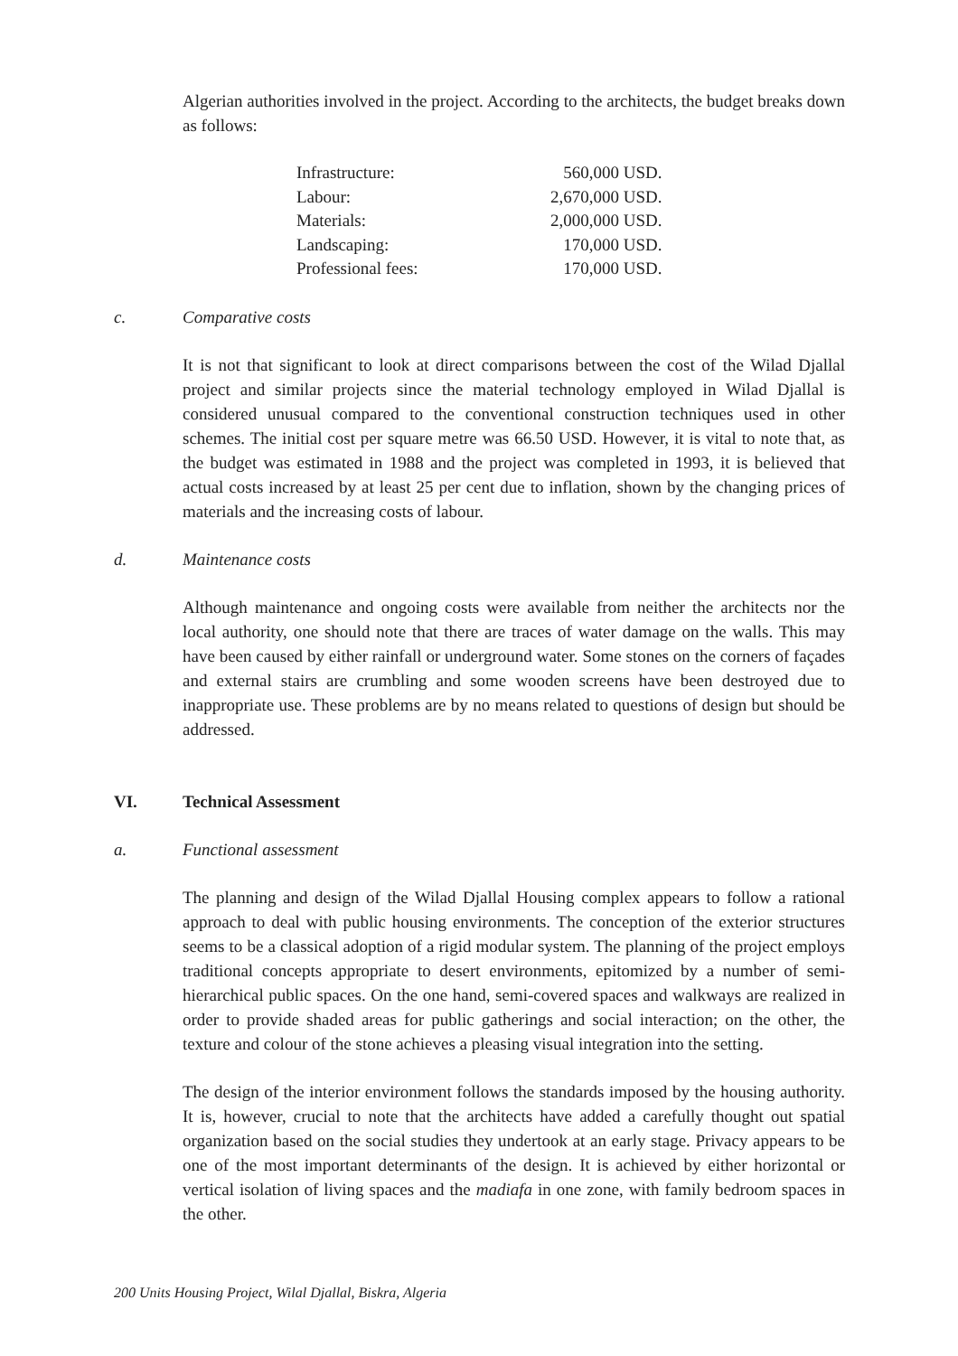Algerian authorities involved in the project. According to the architects, the budget breaks down as follows:
| Infrastructure: | 560,000 USD. |
| Labour: | 2,670,000 USD. |
| Materials: | 2,000,000 USD. |
| Landscaping: | 170,000 USD. |
| Professional fees: | 170,000 USD. |
c. Comparative costs
It is not that significant to look at direct comparisons between the cost of the Wilad Djallal project and similar projects since the material technology employed in Wilad Djallal is considered unusual compared to the conventional construction techniques used in other schemes. The initial cost per square metre was 66.50 USD. However, it is vital to note that, as the budget was estimated in 1988 and the project was completed in 1993, it is believed that actual costs increased by at least 25 per cent due to inflation, shown by the changing prices of materials and the increasing costs of labour.
d. Maintenance costs
Although maintenance and ongoing costs were available from neither the architects nor the local authority, one should note that there are traces of water damage on the walls. This may have been caused by either rainfall or underground water. Some stones on the corners of façades and external stairs are crumbling and some wooden screens have been destroyed due to inappropriate use. These problems are by no means related to questions of design but should be addressed.
VI. Technical Assessment
a. Functional assessment
The planning and design of the Wilad Djallal Housing complex appears to follow a rational approach to deal with public housing environments. The conception of the exterior structures seems to be a classical adoption of a rigid modular system. The planning of the project employs traditional concepts appropriate to desert environments, epitomized by a number of semi-hierarchical public spaces. On the one hand, semi-covered spaces and walkways are realized in order to provide shaded areas for public gatherings and social interaction; on the other, the texture and colour of the stone achieves a pleasing visual integration into the setting.
The design of the interior environment follows the standards imposed by the housing authority. It is, however, crucial to note that the architects have added a carefully thought out spatial organization based on the social studies they undertook at an early stage. Privacy appears to be one of the most important determinants of the design. It is achieved by either horizontal or vertical isolation of living spaces and the madiafa in one zone, with family bedroom spaces in the other.
200 Units Housing Project, Wilal Djallal, Biskra, Algeria